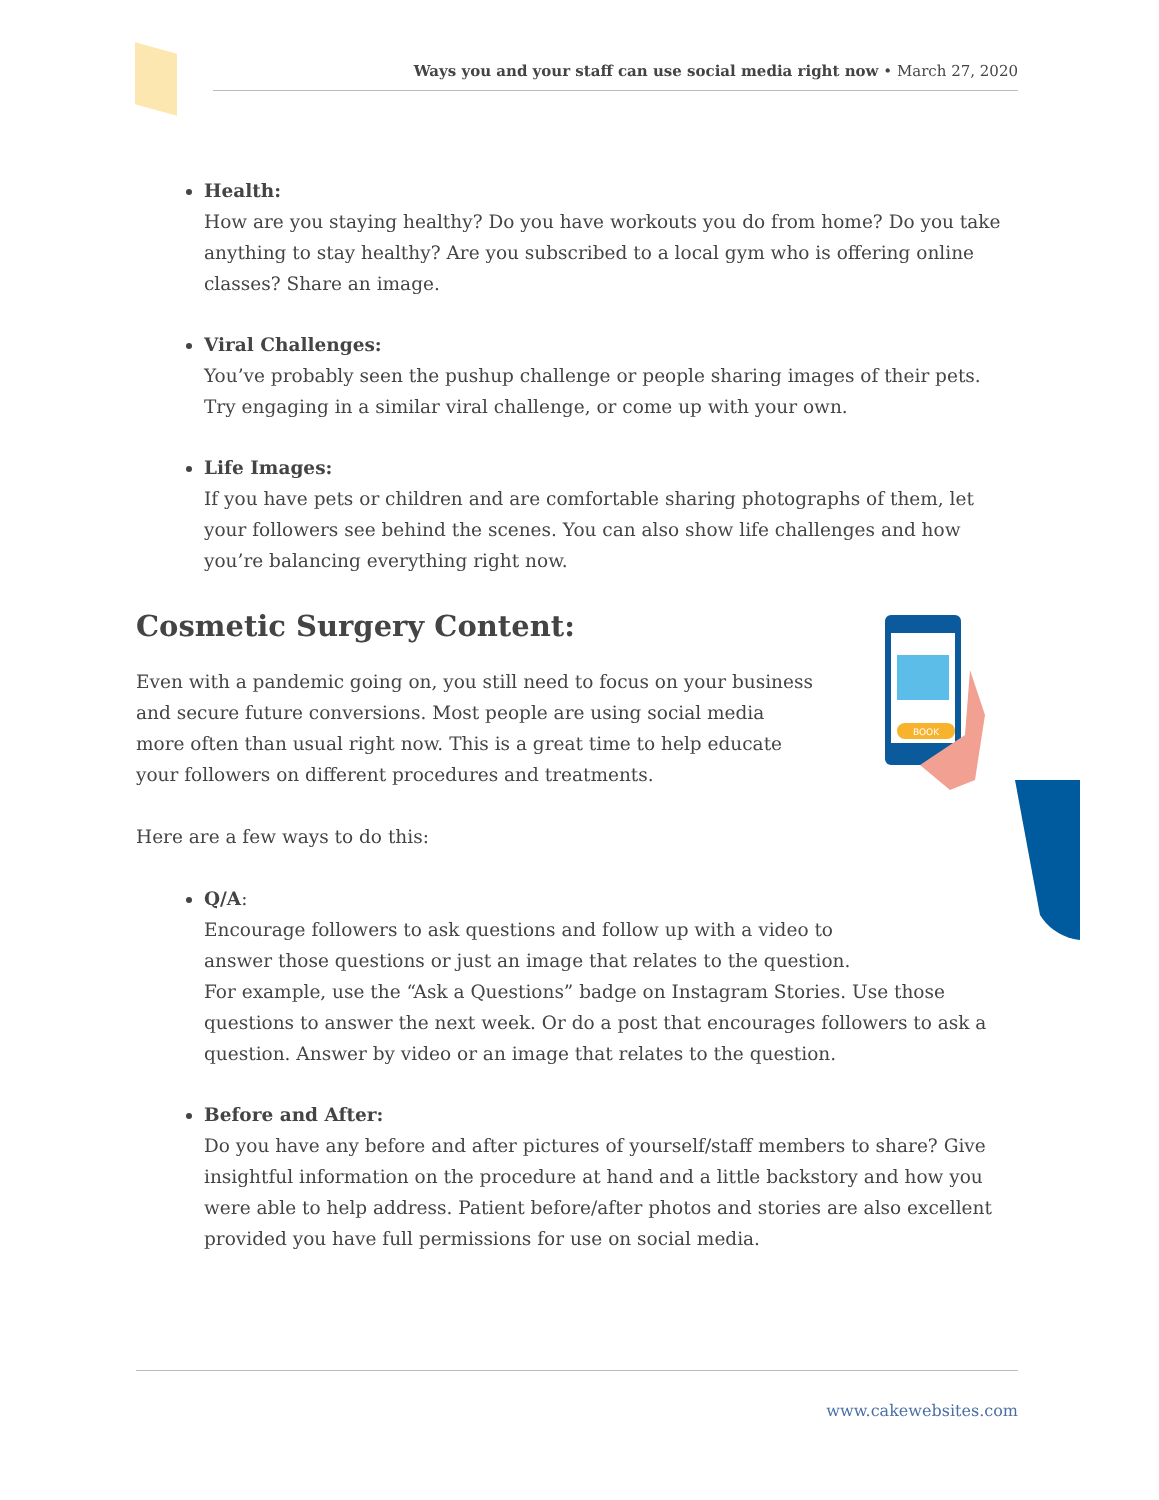Ways you and your staff can use social media right now • March 27, 2020
BOOK
Health:
How are you staying healthy? Do you have workouts you do from home? Do you take anything to stay healthy? Are you subscribed to a local gym who is offering online classes? Share an image.
Viral Challenges:
You’ve probably seen the pushup challenge or people sharing images of their pets. Try engaging in a similar viral challenge, or come up with your own.
Life Images:
If you have pets or children and are comfortable sharing photographs of them, let your followers see behind the scenes. You can also show life challenges and how you’re balancing everything right now.
Cosmetic Surgery Content:
Even with a pandemic going on, you still need to focus on your business and secure future conversions. Most people are using social media more often than usual right now. This is a great time to help educate your followers on different procedures and treatments.
Here are a few ways to do this:
Q/A:
Encourage followers to ask questions and follow up with a video to
answer those questions or just an image that relates to the question.
For example, use the “Ask a Questions” badge on Instagram Stories. Use those questions to answer the next week. Or do a post that encourages followers to ask a question. Answer by video or an image that relates to the question.
Before and After:
Do you have any before and after pictures of yourself/staff members to share? Give insightful information on the procedure at hand and a little backstory and how you were able to help address. Patient before/after photos and stories are also excellent provided you have full permissions for use on social media.
www.cakewebsites.com